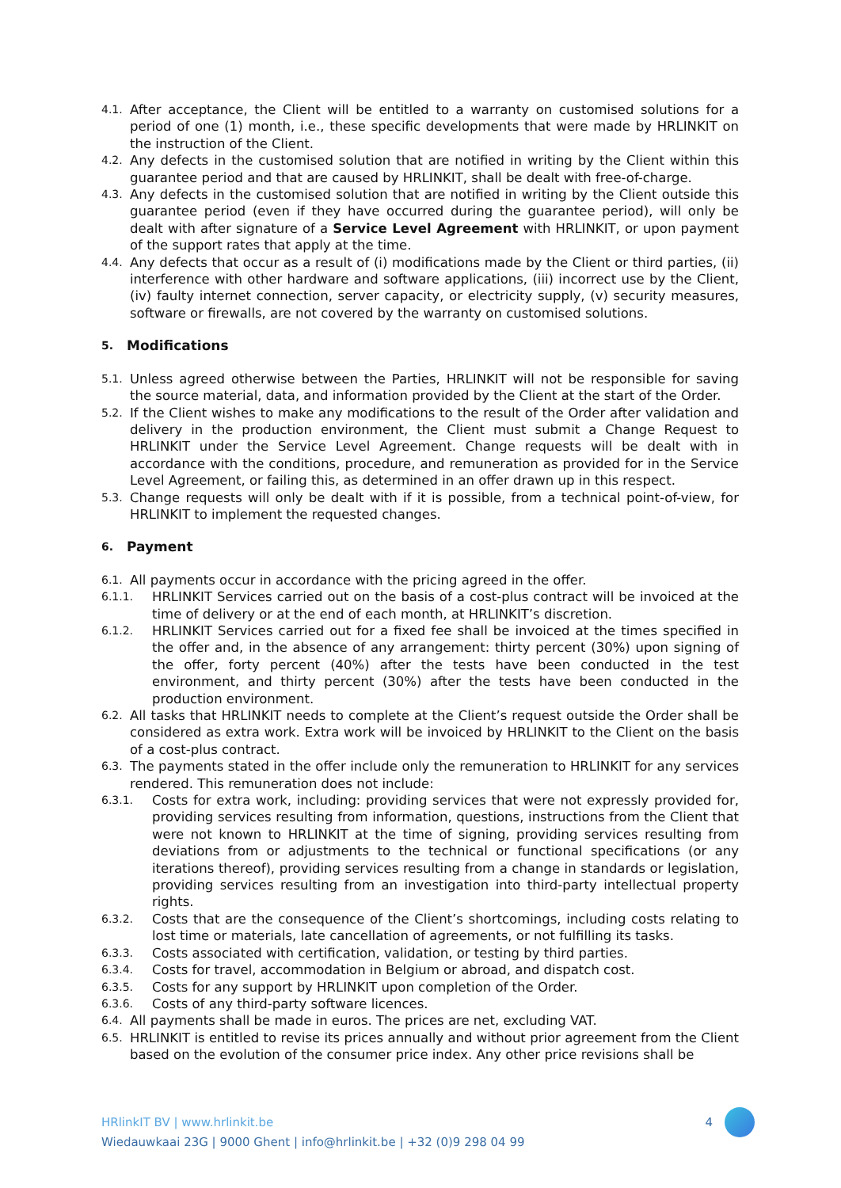4.1.
After acceptance, the Client will be entitled to a warranty on customised solutions for a period of one (1) month, i.e., these specific developments that were made by HRLINKIT on the instruction of the Client.
4.2.
Any defects in the customised solution that are notified in writing by the Client within this guarantee period and that are caused by HRLINKIT, shall be dealt with free-of-charge.
4.3.
Any defects in the customised solution that are notified in writing by the Client outside this guarantee period (even if they have occurred during the guarantee period), will only be dealt with after signature of a Service Level Agreement with HRLINKIT, or upon payment of the support rates that apply at the time.
4.4.
Any defects that occur as a result of (i) modifications made by the Client or third parties, (ii) interference with other hardware and software applications, (iii) incorrect use by the Client, (iv) faulty internet connection, server capacity, or electricity supply, (v) security measures, software or firewalls, are not covered by the warranty on customised solutions.
5. Modifications
5.1.
Unless agreed otherwise between the Parties, HRLINKIT will not be responsible for saving the source material, data, and information provided by the Client at the start of the Order.
5.2.
If the Client wishes to make any modifications to the result of the Order after validation and delivery in the production environment, the Client must submit a Change Request to HRLINKIT under the Service Level Agreement. Change requests will be dealt with in accordance with the conditions, procedure, and remuneration as provided for in the Service Level Agreement, or failing this, as determined in an offer drawn up in this respect.
5.3.
Change requests will only be dealt with if it is possible, from a technical point-of-view, for HRLINKIT to implement the requested changes.
6. Payment
6.1.
All payments occur in accordance with the pricing agreed in the offer.
6.1.1.
HRLINKIT Services carried out on the basis of a cost-plus contract will be invoiced at the time of delivery or at the end of each month, at HRLINKIT’s discretion.
6.1.2.
HRLINKIT Services carried out for a fixed fee shall be invoiced at the times specified in the offer and, in the absence of any arrangement: thirty percent (30%) upon signing of the offer, forty percent (40%) after the tests have been conducted in the test environment, and thirty percent (30%) after the tests have been conducted in the production environment.
6.2.
All tasks that HRLINKIT needs to complete at the Client’s request outside the Order shall be considered as extra work. Extra work will be invoiced by HRLINKIT to the Client on the basis of a cost-plus contract.
6.3.
The payments stated in the offer include only the remuneration to HRLINKIT for any services rendered. This remuneration does not include:
6.3.1.
Costs for extra work, including: providing services that were not expressly provided for, providing services resulting from information, questions, instructions from the Client that were not known to HRLINKIT at the time of signing, providing services resulting from deviations from or adjustments to the technical or functional specifications (or any iterations thereof), providing services resulting from a change in standards or legislation, providing services resulting from an investigation into third-party intellectual property rights.
6.3.2.
Costs that are the consequence of the Client’s shortcomings, including costs relating to lost time or materials, late cancellation of agreements, or not fulfilling its tasks.
6.3.3.
Costs associated with certification, validation, or testing by third parties.
6.3.4.
Costs for travel, accommodation in Belgium or abroad, and dispatch cost.
6.3.5.
Costs for any support by HRLINKIT upon completion of the Order.
6.3.6.
Costs of any third-party software licences.
6.4.
All payments shall be made in euros. The prices are net, excluding VAT.
6.5.
HRLINKIT is entitled to revise its prices annually and without prior agreement from the Client based on the evolution of the consumer price index. Any other price revisions shall be
HRlinkIT BV | www.hrlinkit.be
Wiedauwkaai 23G | 9000 Ghent | info@hrlinkit.be | +32 (0)9 298 04 99
4